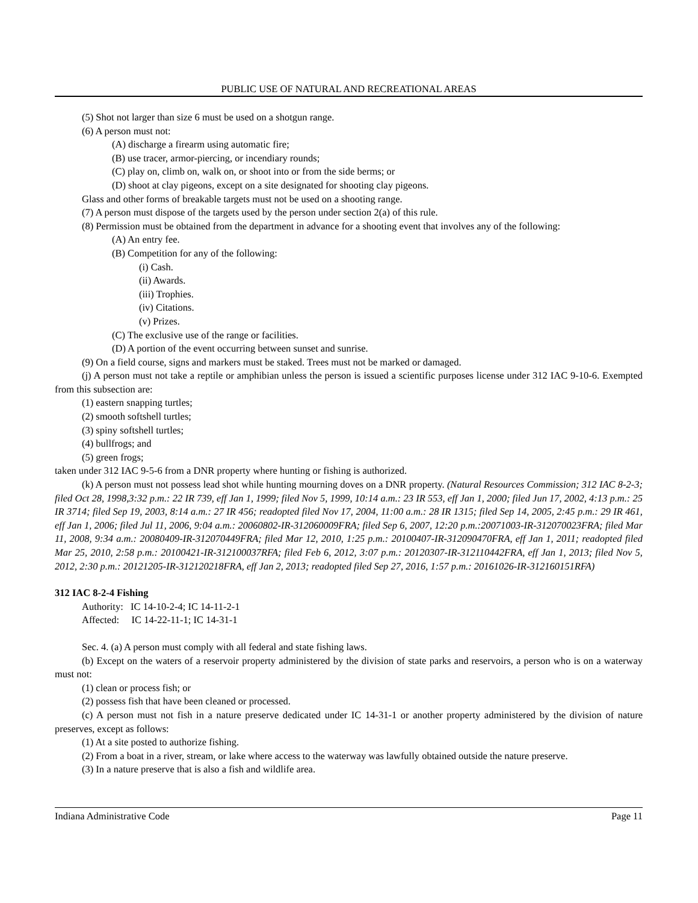PUBLIC USE OF NATURAL AND RECREATIONAL AREAS
(5) Shot not larger than size 6 must be used on a shotgun range.
(6) A person must not:
(A) discharge a firearm using automatic fire;
(B) use tracer, armor-piercing, or incendiary rounds;
(C) play on, climb on, walk on, or shoot into or from the side berms; or
(D) shoot at clay pigeons, except on a site designated for shooting clay pigeons.
Glass and other forms of breakable targets must not be used on a shooting range.
(7) A person must dispose of the targets used by the person under section 2(a) of this rule.
(8) Permission must be obtained from the department in advance for a shooting event that involves any of the following:
(A) An entry fee.
(B) Competition for any of the following:
(i) Cash.
(ii) Awards.
(iii) Trophies.
(iv) Citations.
(v) Prizes.
(C) The exclusive use of the range or facilities.
(D) A portion of the event occurring between sunset and sunrise.
(9) On a field course, signs and markers must be staked. Trees must not be marked or damaged.
(j) A person must not take a reptile or amphibian unless the person is issued a scientific purposes license under 312 IAC 9-10-6. Exempted from this subsection are:
(1) eastern snapping turtles;
(2) smooth softshell turtles;
(3) spiny softshell turtles;
(4) bullfrogs; and
(5) green frogs;
taken under 312 IAC 9-5-6 from a DNR property where hunting or fishing is authorized.
(k) A person must not possess lead shot while hunting mourning doves on a DNR property. (Natural Resources Commission; 312 IAC 8-2-3; filed Oct 28, 1998,3:32 p.m.: 22 IR 739, eff Jan 1, 1999; filed Nov 5, 1999, 10:14 a.m.: 23 IR 553, eff Jan 1, 2000; filed Jun 17, 2002, 4:13 p.m.: 25 IR 3714; filed Sep 19, 2003, 8:14 a.m.: 27 IR 456; readopted filed Nov 17, 2004, 11:00 a.m.: 28 IR 1315; filed Sep 14, 2005, 2:45 p.m.: 29 IR 461, eff Jan 1, 2006; filed Jul 11, 2006, 9:04 a.m.: 20060802-IR-312060009FRA; filed Sep 6, 2007, 12:20 p.m.:20071003-IR-312070023FRA; filed Mar 11, 2008, 9:34 a.m.: 20080409-IR-312070449FRA; filed Mar 12, 2010, 1:25 p.m.: 20100407-IR-312090470FRA, eff Jan 1, 2011; readopted filed Mar 25, 2010, 2:58 p.m.: 20100421-IR-312100037RFA; filed Feb 6, 2012, 3:07 p.m.: 20120307-IR-312110442FRA, eff Jan 1, 2013; filed Nov 5, 2012, 2:30 p.m.: 20121205-IR-312120218FRA, eff Jan 2, 2013; readopted filed Sep 27, 2016, 1:57 p.m.: 20161026-IR-312160151RFA)
312 IAC 8-2-4 Fishing
Authority: IC 14-10-2-4; IC 14-11-2-1
Affected: IC 14-22-11-1; IC 14-31-1
Sec. 4. (a) A person must comply with all federal and state fishing laws.
(b) Except on the waters of a reservoir property administered by the division of state parks and reservoirs, a person who is on a waterway must not:
(1) clean or process fish; or
(2) possess fish that have been cleaned or processed.
(c) A person must not fish in a nature preserve dedicated under IC 14-31-1 or another property administered by the division of nature preserves, except as follows:
(1) At a site posted to authorize fishing.
(2) From a boat in a river, stream, or lake where access to the waterway was lawfully obtained outside the nature preserve.
(3) In a nature preserve that is also a fish and wildlife area.
Indiana Administrative Code Page 11